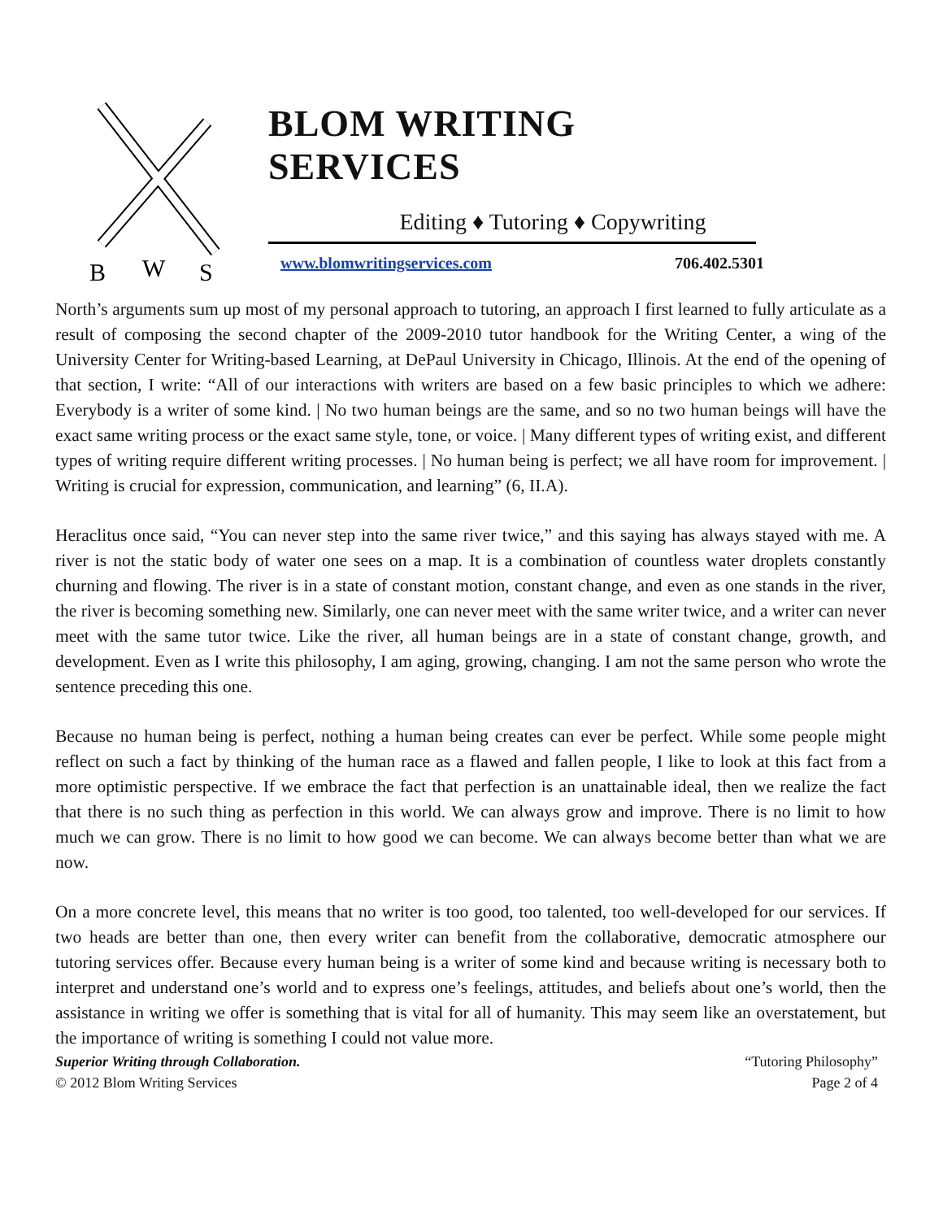B
W
S
BLOM WRITING SERVICES
Editing ♦ Tutoring ♦ Copywriting
www.blomwritingservices.com 706.402.5301
North’s arguments sum up most of my personal approach to tutoring, an approach I first learned to fully articulate as a result of composing the second chapter of the 2009-2010 tutor handbook for the Writing Center, a wing of the University Center for Writing-based Learning, at DePaul University in Chicago, Illinois. At the end of the opening of that section, I write: “All of our interactions with writers are based on a few basic principles to which we adhere: Everybody is a writer of some kind. | No two human beings are the same, and so no two human beings will have the exact same writing process or the exact same style, tone, or voice. | Many different types of writing exist, and different types of writing require different writing processes. | No human being is perfect; we all have room for improvement. | Writing is crucial for expression, communication, and learning” (6, II.A).
Heraclitus once said, “You can never step into the same river twice,” and this saying has always stayed with me. A river is not the static body of water one sees on a map. It is a combination of countless water droplets constantly churning and flowing. The river is in a state of constant motion, constant change, and even as one stands in the river, the river is becoming something new. Similarly, one can never meet with the same writer twice, and a writer can never meet with the same tutor twice. Like the river, all human beings are in a state of constant change, growth, and development. Even as I write this philosophy, I am aging, growing, changing. I am not the same person who wrote the sentence preceding this one.
Because no human being is perfect, nothing a human being creates can ever be perfect. While some people might reflect on such a fact by thinking of the human race as a flawed and fallen people, I like to look at this fact from a more optimistic perspective. If we embrace the fact that perfection is an unattainable ideal, then we realize the fact that there is no such thing as perfection in this world. We can always grow and improve. There is no limit to how much we can grow. There is no limit to how good we can become. We can always become better than what we are now.
On a more concrete level, this means that no writer is too good, too talented, too well-developed for our services. If two heads are better than one, then every writer can benefit from the collaborative, democratic atmosphere our tutoring services offer. Because every human being is a writer of some kind and because writing is necessary both to interpret and understand one’s world and to express one’s feelings, attitudes, and beliefs about one’s world, then the assistance in writing we offer is something that is vital for all of humanity. This may seem like an overstatement, but the importance of writing is something I could not value more.
Superior Writing through Collaboration.
© 2012 Blom Writing Services
“Tutoring Philosophy”
Page 2 of 4